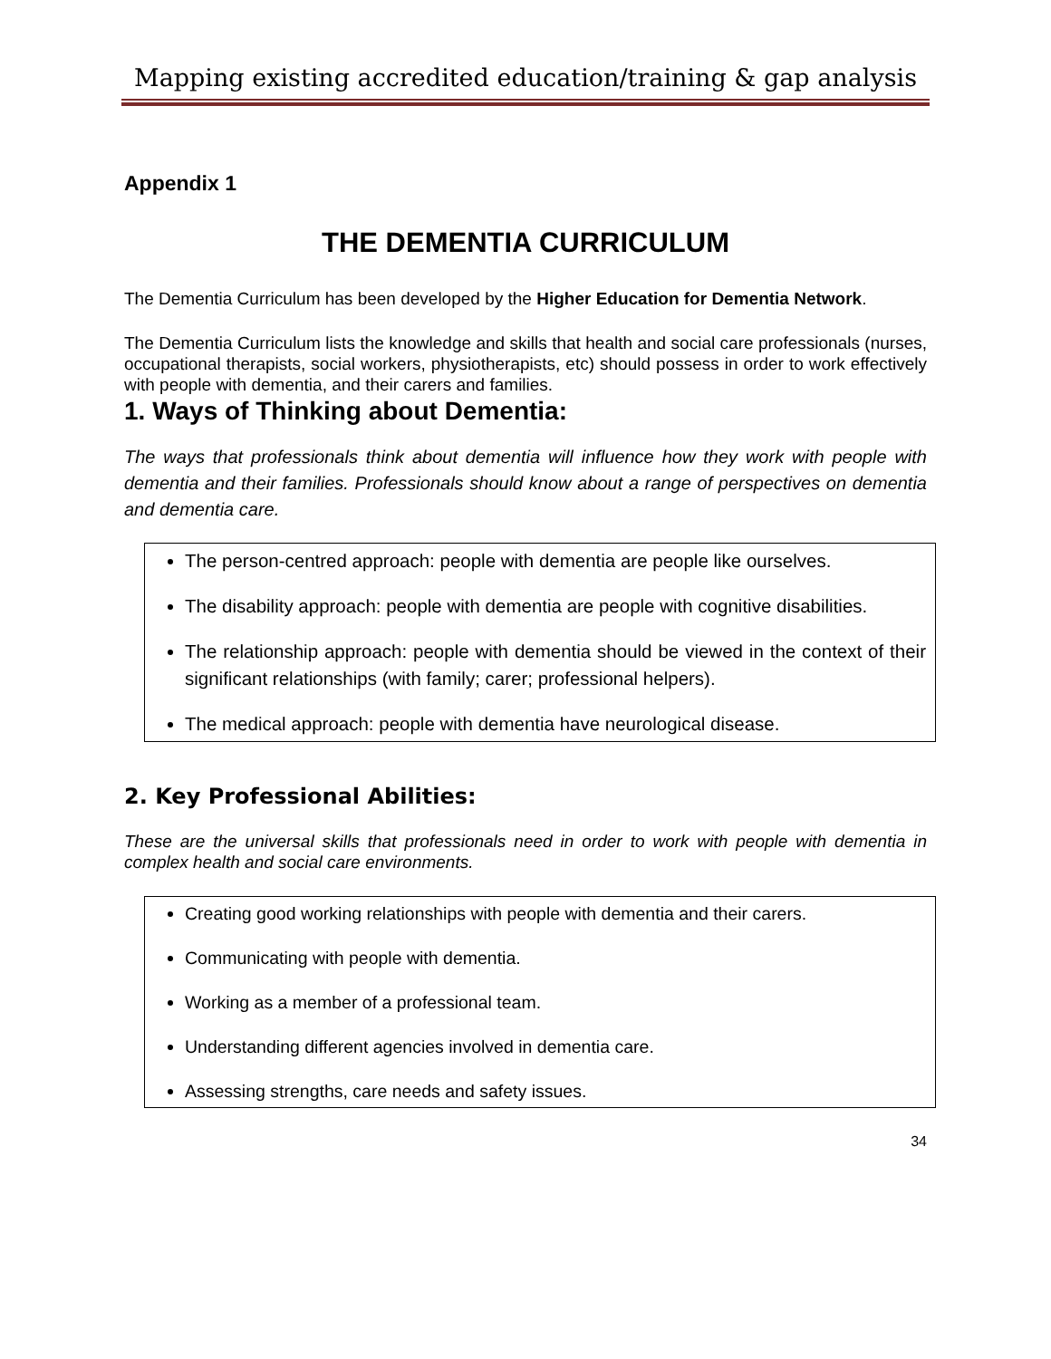Mapping existing accredited education/training & gap analysis
Appendix 1
THE DEMENTIA CURRICULUM
The Dementia Curriculum has been developed by the Higher Education for Dementia Network.
The Dementia Curriculum lists the knowledge and skills that health and social care professionals (nurses, occupational therapists, social workers, physiotherapists, etc) should possess in order to work effectively with people with dementia, and their carers and families.
1. Ways of Thinking about Dementia:
The ways that professionals think about dementia will influence how they work with people with dementia and their families. Professionals should know about a range of perspectives on dementia and dementia care.
The person-centred approach: people with dementia are people like ourselves.
The disability approach: people with dementia are people with cognitive disabilities.
The relationship approach: people with dementia should be viewed in the context of their significant relationships (with family; carer; professional helpers).
The medical approach: people with dementia have neurological disease.
2. Key Professional Abilities:
These are the universal skills that professionals need in order to work with people with dementia in complex health and social care environments.
Creating good working relationships with people with dementia and their carers.
Communicating with people with dementia.
Working as a member of a professional team.
Understanding different agencies involved in dementia care.
Assessing strengths, care needs and safety issues.
34